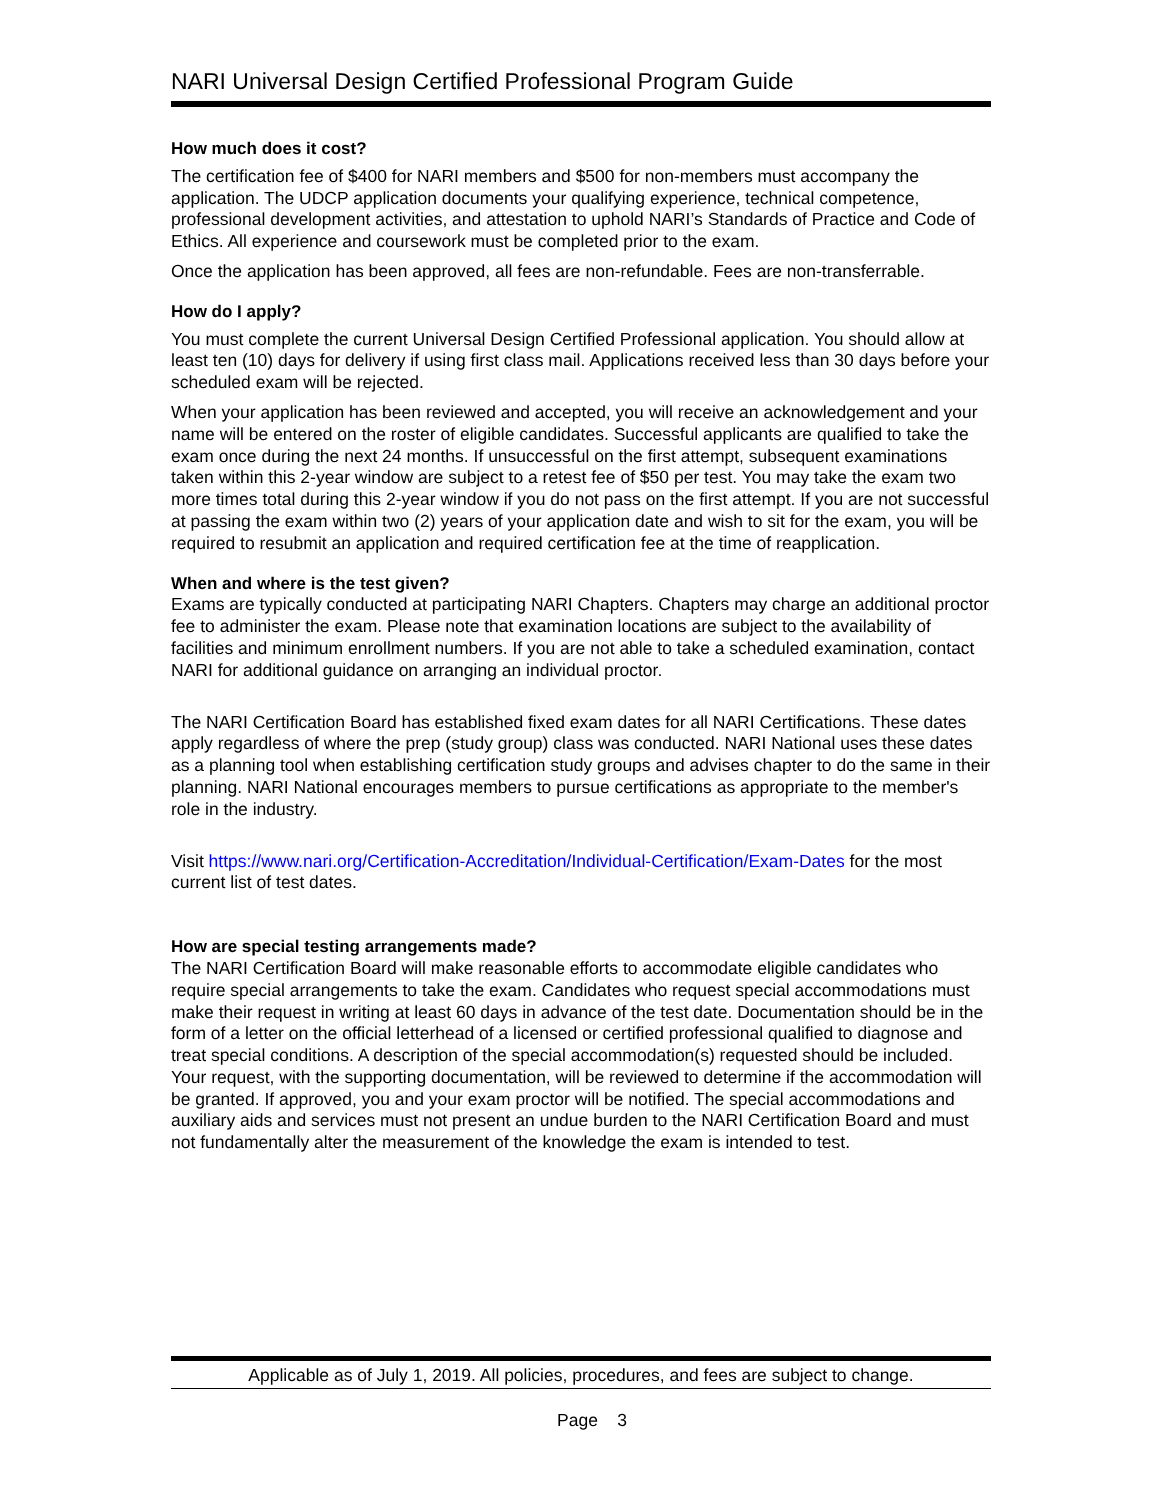NARI Universal Design Certified Professional Program Guide
How much does it cost?
The certification fee of $400 for NARI members and $500 for non-members must accompany the application. The UDCP application documents your qualifying experience, technical competence, professional development activities, and attestation to uphold NARI’s Standards of Practice and Code of Ethics. All experience and coursework must be completed prior to the exam.
Once the application has been approved, all fees are non-refundable. Fees are non-transferrable.
How do I apply?
You must complete the current Universal Design Certified Professional application. You should allow at least ten (10) days for delivery if using first class mail. Applications received less than 30 days before your scheduled exam will be rejected.
When your application has been reviewed and accepted, you will receive an acknowledgement and your name will be entered on the roster of eligible candidates. Successful applicants are qualified to take the exam once during the next 24 months. If unsuccessful on the first attempt, subsequent examinations taken within this 2-year window are subject to a retest fee of $50 per test. You may take the exam two more times total during this 2-year window if you do not pass on the first attempt. If you are not successful at passing the exam within two (2) years of your application date and wish to sit for the exam, you will be required to resubmit an application and required certification fee at the time of reapplication.
When and where is the test given?
Exams are typically conducted at participating NARI Chapters. Chapters may charge an additional proctor fee to administer the exam. Please note that examination locations are subject to the availability of facilities and minimum enrollment numbers. If you are not able to take a scheduled examination, contact NARI for additional guidance on arranging an individual proctor.
The NARI Certification Board has established fixed exam dates for all NARI Certifications. These dates apply regardless of where the prep (study group) class was conducted. NARI National uses these dates as a planning tool when establishing certification study groups and advises chapter to do the same in their planning. NARI National encourages members to pursue certifications as appropriate to the member's role in the industry.
Visit https://www.nari.org/Certification-Accreditation/Individual-Certification/Exam-Dates for the most current list of test dates.
How are special testing arrangements made?
The NARI Certification Board will make reasonable efforts to accommodate eligible candidates who require special arrangements to take the exam. Candidates who request special accommodations must make their request in writing at least 60 days in advance of the test date. Documentation should be in the form of a letter on the official letterhead of a licensed or certified professional qualified to diagnose and treat special conditions. A description of the special accommodation(s) requested should be included. Your request, with the supporting documentation, will be reviewed to determine if the accommodation will be granted. If approved, you and your exam proctor will be notified. The special accommodations and auxiliary aids and services must not present an undue burden to the NARI Certification Board and must not fundamentally alter the measurement of the knowledge the exam is intended to test.
Applicable as of July 1, 2019. All policies, procedures, and fees are subject to change.
Page 3